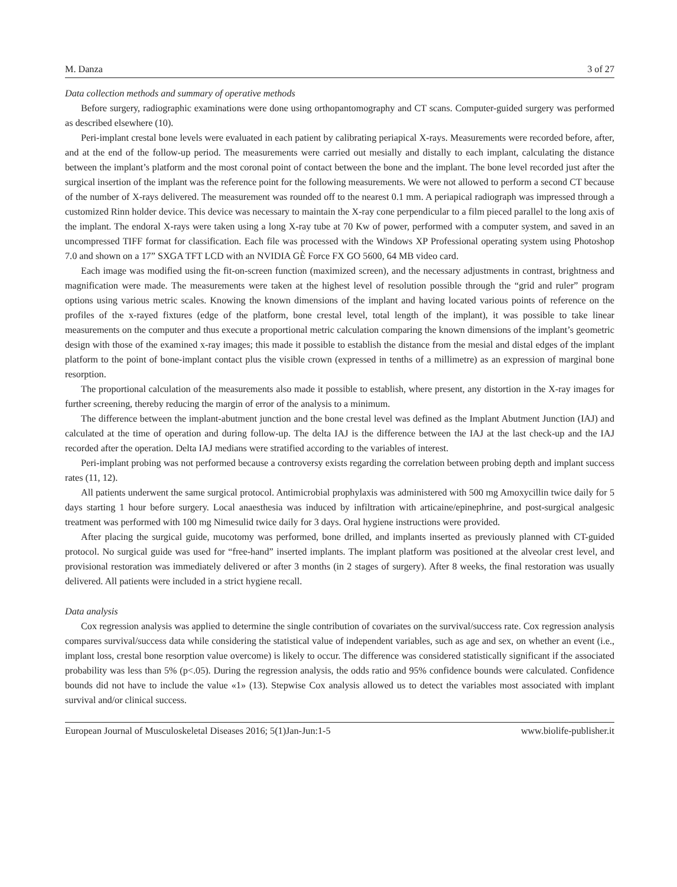M. Danza 3 of 27
Data collection methods and summary of operative methods
Before surgery, radiographic examinations were done using orthopantomography and CT scans. Computer-guided surgery was performed as described elsewhere (10).
Peri-implant crestal bone levels were evaluated in each patient by calibrating periapical X-rays. Measurements were recorded before, after, and at the end of the follow-up period. The measurements were carried out mesially and distally to each implant, calculating the distance between the implant’s platform and the most coronal point of contact between the bone and the implant. The bone level recorded just after the surgical insertion of the implant was the reference point for the following measurements. We were not allowed to perform a second CT because of the number of X-rays delivered. The measurement was rounded off to the nearest 0.1 mm. A periapical radiograph was impressed through a customized Rinn holder device. This device was necessary to maintain the X-ray cone perpendicular to a film pieced parallel to the long axis of the implant. The endoral X-rays were taken using a long X-ray tube at 70 Kw of power, performed with a computer system, and saved in an uncompressed TIFF format for classification. Each file was processed with the Windows XP Professional operating system using Photoshop 7.0 and shown on a 17” SXGA TFT LCD with an NVIDIA GÈ Force FX GO 5600, 64 MB video card.
Each image was modified using the fit-on-screen function (maximized screen), and the necessary adjustments in contrast, brightness and magnification were made. The measurements were taken at the highest level of resolution possible through the “grid and ruler” program options using various metric scales. Knowing the known dimensions of the implant and having located various points of reference on the profiles of the x-rayed fixtures (edge of the platform, bone crestal level, total length of the implant), it was possible to take linear measurements on the computer and thus execute a proportional metric calculation comparing the known dimensions of the implant’s geometric design with those of the examined x-ray images; this made it possible to establish the distance from the mesial and distal edges of the implant platform to the point of bone-implant contact plus the visible crown (expressed in tenths of a millimetre) as an expression of marginal bone resorption.
The proportional calculation of the measurements also made it possible to establish, where present, any distortion in the X-ray images for further screening, thereby reducing the margin of error of the analysis to a minimum.
The difference between the implant-abutment junction and the bone crestal level was defined as the Implant Abutment Junction (IAJ) and calculated at the time of operation and during follow-up. The delta IAJ is the difference between the IAJ at the last check-up and the IAJ recorded after the operation. Delta IAJ medians were stratified according to the variables of interest.
Peri-implant probing was not performed because a controversy exists regarding the correlation between probing depth and implant success rates (11, 12).
All patients underwent the same surgical protocol. Antimicrobial prophylaxis was administered with 500 mg Amoxycillin twice daily for 5 days starting 1 hour before surgery. Local anaesthesia was induced by infiltration with articaine/epinephrine, and post-surgical analgesic treatment was performed with 100 mg Nimesulid twice daily for 3 days. Oral hygiene instructions were provided.
After placing the surgical guide, mucotomy was performed, bone drilled, and implants inserted as previously planned with CT-guided protocol. No surgical guide was used for “free-hand” inserted implants. The implant platform was positioned at the alveolar crest level, and provisional restoration was immediately delivered or after 3 months (in 2 stages of surgery). After 8 weeks, the final restoration was usually delivered. All patients were included in a strict hygiene recall.
Data analysis
Cox regression analysis was applied to determine the single contribution of covariates on the survival/success rate. Cox regression analysis compares survival/success data while considering the statistical value of independent variables, such as age and sex, on whether an event (i.e., implant loss, crestal bone resorption value overcome) is likely to occur. The difference was considered statistically significant if the associated probability was less than 5% (p<.05). During the regression analysis, the odds ratio and 95% confidence bounds were calculated. Confidence bounds did not have to include the value «1» (13). Stepwise Cox analysis allowed us to detect the variables most associated with implant survival and/or clinical success.
European Journal of Musculoskeletal Diseases 2016; 5(1)Jan-Jun:1-5 www.biolife-publisher.it